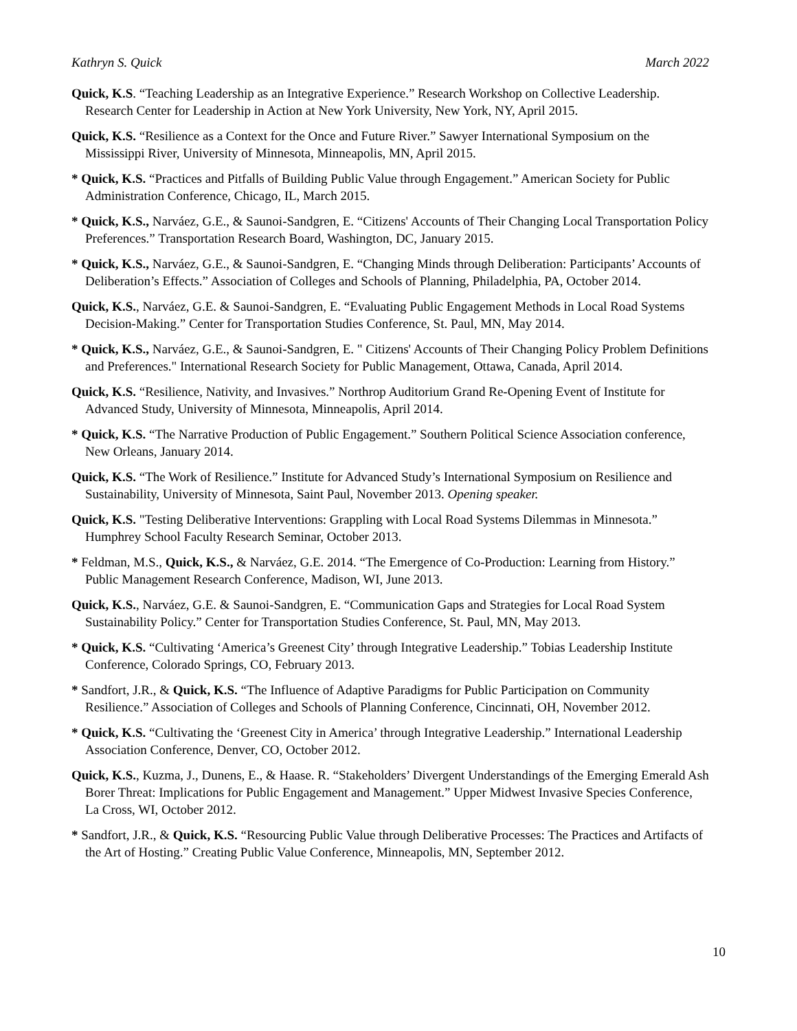Kathryn S. Quick March 2022
Quick, K.S. “Teaching Leadership as an Integrative Experience.” Research Workshop on Collective Leadership. Research Center for Leadership in Action at New York University, New York, NY, April 2015.
Quick, K.S. “Resilience as a Context for the Once and Future River.” Sawyer International Symposium on the Mississippi River, University of Minnesota, Minneapolis, MN, April 2015.
* Quick, K.S. “Practices and Pitfalls of Building Public Value through Engagement.” American Society for Public Administration Conference, Chicago, IL, March 2015.
* Quick, K.S., Narváez, G.E., & Saunoi-Sandgren, E. “Citizens' Accounts of Their Changing Local Transportation Policy Preferences.” Transportation Research Board, Washington, DC, January 2015.
* Quick, K.S., Narváez, G.E., & Saunoi-Sandgren, E. “Changing Minds through Deliberation: Participants’ Accounts of Deliberation’s Effects.” Association of Colleges and Schools of Planning, Philadelphia, PA, October 2014.
Quick, K.S., Narváez, G.E. & Saunoi-Sandgren, E. “Evaluating Public Engagement Methods in Local Road Systems Decision-Making.” Center for Transportation Studies Conference, St. Paul, MN, May 2014.
* Quick, K.S., Narváez, G.E., & Saunoi-Sandgren, E. " Citizens' Accounts of Their Changing Policy Problem Definitions and Preferences." International Research Society for Public Management, Ottawa, Canada, April 2014.
Quick, K.S. “Resilience, Nativity, and Invasives.” Northrop Auditorium Grand Re-Opening Event of Institute for Advanced Study, University of Minnesota, Minneapolis, April 2014.
* Quick, K.S. “The Narrative Production of Public Engagement.” Southern Political Science Association conference, New Orleans, January 2014.
Quick, K.S. “The Work of Resilience.” Institute for Advanced Study’s International Symposium on Resilience and Sustainability, University of Minnesota, Saint Paul, November 2013. Opening speaker.
Quick, K.S. "Testing Deliberative Interventions: Grappling with Local Road Systems Dilemmas in Minnesota.” Humphrey School Faculty Research Seminar, October 2013.
* Feldman, M.S., Quick, K.S., & Narváez, G.E. 2014. “The Emergence of Co-Production: Learning from History.” Public Management Research Conference, Madison, WI, June 2013.
Quick, K.S., Narváez, G.E. & Saunoi-Sandgren, E. “Communication Gaps and Strategies for Local Road System Sustainability Policy.” Center for Transportation Studies Conference, St. Paul, MN, May 2013.
* Quick, K.S. “Cultivating ‘America’s Greenest City’ through Integrative Leadership.” Tobias Leadership Institute Conference, Colorado Springs, CO, February 2013.
* Sandfort, J.R., & Quick, K.S. “The Influence of Adaptive Paradigms for Public Participation on Community Resilience.” Association of Colleges and Schools of Planning Conference, Cincinnati, OH, November 2012.
* Quick, K.S. “Cultivating the ‘Greenest City in America’ through Integrative Leadership.” International Leadership Association Conference, Denver, CO, October 2012.
Quick, K.S., Kuzma, J., Dunens, E., & Haase. R. “Stakeholders’ Divergent Understandings of the Emerging Emerald Ash Borer Threat: Implications for Public Engagement and Management.” Upper Midwest Invasive Species Conference, La Cross, WI, October 2012.
* Sandfort, J.R., & Quick, K.S. “Resourcing Public Value through Deliberative Processes: The Practices and Artifacts of the Art of Hosting.” Creating Public Value Conference, Minneapolis, MN, September 2012.
10